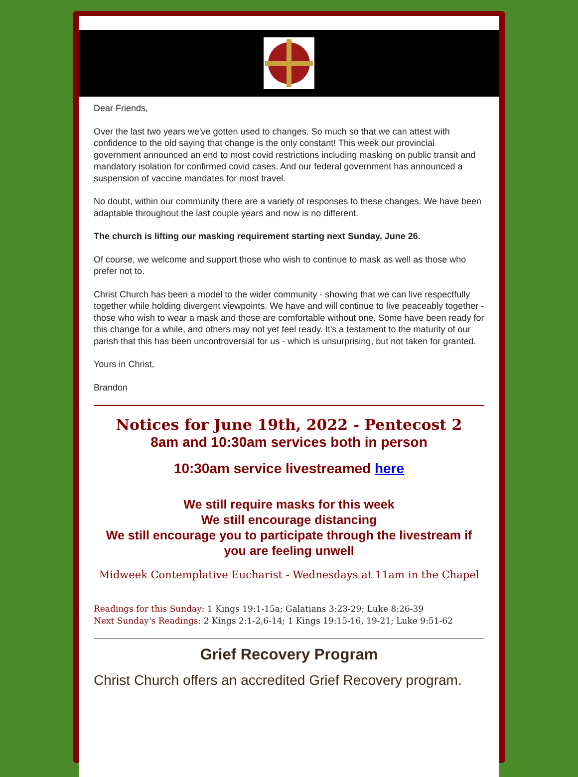Dear Friends,
Over the last two years we've gotten used to changes. So much so that we can attest with confidence to the old saying that change is the only constant! This week our provincial government announced an end to most covid restrictions including masking on public transit and mandatory isolation for confirmed covid cases. And our federal government has announced a suspension of vaccine mandates for most travel.
No doubt, within our community there are a variety of responses to these changes. We have been adaptable throughout the last couple years and now is no different.
The church is lifting our masking requirement starting next Sunday, June 26.
Of course, we welcome and support those who wish to continue to mask as well as those who prefer not to.
Christ Church has been a model to the wider community - showing that we can live respectfully together while holding divergent viewpoints. We have and will continue to live peaceably together - those who wish to wear a mask and those are comfortable without one. Some have been ready for this change for a while, and others may not yet feel ready. It's a testament to the maturity of our parish that this has been uncontroversial for us - which is unsurprising, but not taken for granted.
Yours in Christ,
Brandon
Notices for June 19th, 2022 - Pentecost 2
8am and 10:30am services both in person
10:30am service livestreamed here
We still require masks for this week
We still encourage distancing
We still encourage you to participate through the livestream if you are feeling unwell
Midweek Contemplative Eucharist - Wednesdays at 11am in the Chapel
Readings for this Sunday: 1 Kings 19:1-15a; Galatians 3:23-29; Luke 8:26-39
Next Sunday's Readings: 2 Kings 2:1-2,6-14; 1 Kings 19:15-16, 19-21; Luke 9:51-62
Grief Recovery Program
Christ Church offers an accredited Grief Recovery program.